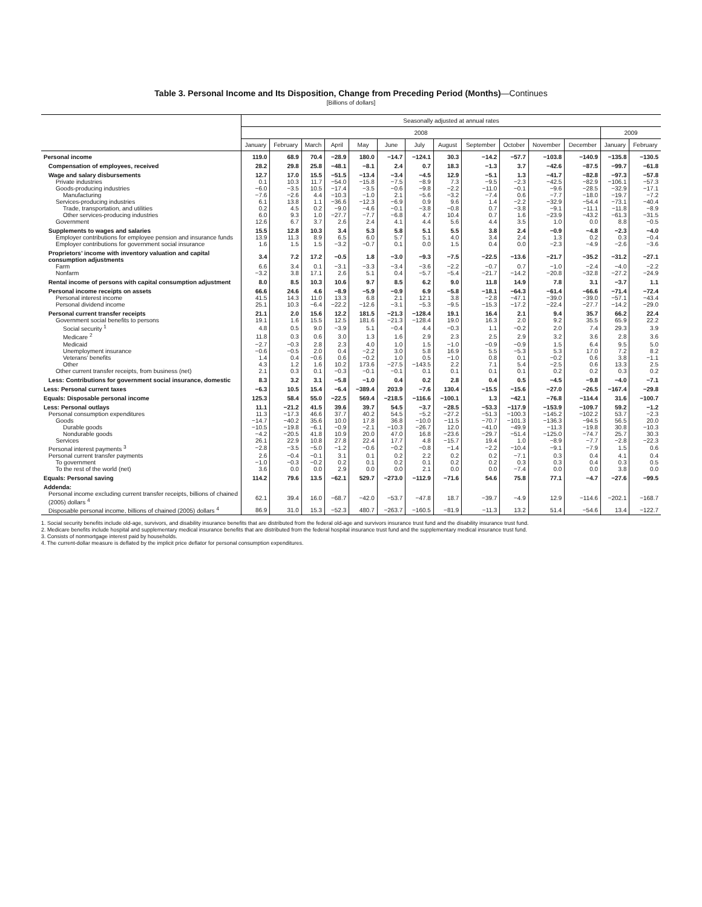Table 3. Personal Income and Its Disposition, Change from Preceding Period (Months)—Continues
[Billions of dollars]
| | Seasonally adjusted at annual rates | | | | | | | | | | | | | |
| --- | --- | --- | --- | --- | --- | --- | --- | --- | --- | --- | --- | --- | --- | --- |
| | 2008 | | | | | | | | | | | | 2009 | |
| | January | February | March | April | May | June | July | August | September | October | November | December | January | February |
| Personal income | 119.0 | 68.9 | 70.4 | −28.9 | 180.0 | −14.7 | −124.1 | 30.3 | −14.2 | −57.7 | −103.8 | −140.9 | −135.8 | −130.5 |
| Compensation of employees, received | 28.2 | 29.8 | 25.8 | −48.1 | −8.1 | 2.4 | 0.7 | 18.3 | −1.3 | 3.7 | −42.6 | −87.5 | −99.7 | −61.8 |
| Wage and salary disbursements | 12.7 | 17.0 | 15.5 | −51.5 | −13.4 | −3.4 | −4.5 | 12.9 | −5.1 | 1.3 | −41.7 | −82.8 | −97.3 | −57.8 |
| Private industries | 0.1 | 10.3 | 11.7 | −54.0 | −15.8 | −7.5 | −8.9 | 7.3 | −9.5 | −2.3 | −42.5 | −82.9 | −106.1 | −57.3 |
| Goods-producing industries | −6.0 | −3.5 | 10.5 | −17.4 | −3.5 | −0.6 | −9.8 | −2.2 | −11.0 | −0.1 | −9.6 | −28.5 | −32.9 | −17.1 |
| Manufacturing | −7.6 | −2.6 | 4.4 | −10.3 | −1.0 | 2.1 | −5.6 | −3.2 | −7.4 | 0.6 | −7.7 | −18.0 | −19.7 | −7.2 |
| Services-producing industries | 6.1 | 13.8 | 1.1 | −36.6 | −12.3 | −6.9 | 0.9 | 9.6 | 1.4 | −2.2 | −32.9 | −54.4 | −73.1 | −40.4 |
| Trade, transportation, and utilities | 0.2 | 4.5 | 0.2 | −9.0 | −4.6 | −0.1 | −3.8 | −0.8 | 0.7 | −3.8 | −9.1 | −11.1 | −11.8 | −8.9 |
| Other services-producing industries | 6.0 | 9.3 | 1.0 | −27.7 | −7.7 | −6.8 | 4.7 | 10.4 | 0.7 | 1.6 | −23.9 | −43.2 | −61.3 | −31.5 |
| Government | 12.6 | 6.7 | 3.7 | 2.6 | 2.4 | 4.1 | 4.4 | 5.6 | 4.4 | 3.5 | 1.0 | 0.0 | 8.8 | −0.5 |
| Supplements to wages and salaries | 15.5 | 12.8 | 10.3 | 3.4 | 5.3 | 5.8 | 5.1 | 5.5 | 3.8 | 2.4 | −0.9 | −4.8 | −2.3 | −4.0 |
| Employer contributions for employee pension and insurance funds | 13.9 | 11.3 | 8.9 | 6.5 | 6.0 | 5.7 | 5.1 | 4.0 | 3.4 | 2.4 | 1.3 | 0.2 | 0.3 | −0.4 |
| Employer contributions for government social insurance | 1.6 | 1.5 | 1.5 | −3.2 | −0.7 | 0.1 | 0.0 | 1.5 | 0.4 | 0.0 | −2.3 | −4.9 | −2.6 | −3.6 |
| Proprietors’ income with inventory valuation and capital consumption adjustments | 3.4 | 7.2 | 17.2 | −0.5 | 1.8 | −3.0 | −9.3 | −7.5 | −22.5 | −13.6 | −21.7 | −35.2 | −31.2 | −27.1 |
| Farm | 6.6 | 3.4 | 0.1 | −3.1 | −3.3 | −3.4 | −3.6 | −2.2 | −0.7 | 0.7 | −1.0 | −2.4 | −4.0 | −2.2 |
| Nonfarm | −3.2 | 3.8 | 17.1 | 2.6 | 5.1 | 0.4 | −5.7 | −5.4 | −21.7 | −14.2 | −20.8 | −32.8 | −27.2 | −24.9 |
| Rental income of persons with capital consumption adjustment | 8.0 | 8.5 | 10.3 | 10.6 | 9.7 | 8.5 | 6.2 | 9.0 | 11.8 | 14.9 | 7.8 | 3.1 | −3.7 | 1.1 |
| Personal income receipts on assets | 66.6 | 24.6 | 4.6 | −8.9 | −5.9 | −0.9 | 6.9 | −5.8 | −18.1 | −64.3 | −61.4 | −66.6 | −71.4 | −72.4 |
| Personal interest income | 41.5 | 14.3 | 11.0 | 13.3 | 6.8 | 2.1 | 12.1 | 3.8 | −2.8 | −47.1 | −39.0 | −39.0 | −57.1 | −43.4 |
| Personal dividend income | 25.1 | 10.3 | −6.4 | −22.2 | −12.6 | −3.1 | −5.3 | −9.5 | −15.3 | −17.2 | −22.4 | −27.7 | −14.2 | −29.0 |
| Personal current transfer receipts | 21.1 | 2.0 | 15.6 | 12.2 | 181.5 | −21.3 | −128.4 | 19.1 | 16.4 | 2.1 | 9.4 | 35.7 | 66.2 | 22.4 |
| Government social benefits to persons | 19.1 | 1.6 | 15.5 | 12.5 | 181.6 | −21.3 | −128.4 | 19.0 | 16.3 | 2.0 | 9.2 | 35.5 | 65.9 | 22.2 |
| Social security <sup>1</sup> | 4.8 | 0.5 | 9.0 | −3.9 | 5.1 | −0.4 | 4.4 | −0.3 | 1.1 | −0.2 | 2.0 | 7.4 | 29.3 | 3.9 |
| Medicare <sup>2</sup> | 11.8 | 0.3 | 0.6 | 3.0 | 1.3 | 1.6 | 2.9 | 2.3 | 2.5 | 2.9 | 3.2 | 3.6 | 2.8 | 3.6 |
| Medicaid | −2.7 | −0.3 | 2.8 | 2.3 | 4.0 | 1.0 | 1.5 | −1.0 | −0.9 | −0.9 | 1.5 | 6.4 | 9.5 | 5.0 |
| Unemployment insurance | −0.6 | −0.5 | 2.0 | 0.4 | −2.2 | 3.0 | 5.8 | 16.9 | 5.5 | −5.3 | 5.3 | 17.0 | 7.2 | 8.2 |
| Veterans’ benefits | 1.4 | 0.4 | −0.6 | 0.6 | −0.2 | 1.0 | 0.5 | −1.0 | 0.8 | 0.1 | −0.2 | 0.6 | 3.8 | −1.1 |
| Other | 4.3 | 1.2 | 1.6 | 10.2 | 173.6 | −27.5 | −143.5 | 2.2 | 7.1 | 5.4 | −2.5 | 0.6 | 13.3 | 2.5 |
| Other current transfer receipts, from business (net) | 2.1 | 0.3 | 0.1 | −0.3 | −0.1 | −0.1 | 0.1 | 0.1 | 0.1 | 0.1 | 0.2 | 0.2 | 0.3 | 0.2 |
| Less: Contributions for government social insurance, domestic | 8.3 | 3.2 | 3.1 | −5.8 | −1.0 | 0.4 | 0.2 | 2.8 | 0.4 | 0.5 | −4.5 | −9.8 | −4.0 | −7.1 |
| Less: Personal current taxes | −6.3 | 10.5 | 15.4 | −6.4 | −389.4 | 203.9 | −7.6 | 130.4 | −15.5 | −15.6 | −27.0 | −26.5 | −167.4 | −29.8 |
| Equals: Disposable personal income | 125.3 | 58.4 | 55.0 | −22.5 | 569.4 | −218.5 | −116.6 | −100.1 | 1.3 | −42.1 | −76.8 | −114.4 | 31.6 | −100.7 |
| Less: Personal outlays | 11.1 | −21.2 | 41.5 | 39.6 | 39.7 | 54.5 | −3.7 | −28.5 | −53.3 | −117.9 | −153.9 | −109.7 | 59.2 | −1.2 |
| Personal consumption expenditures | 11.3 | −17.3 | 46.6 | 37.7 | 40.2 | 54.5 | −5.2 | −27.2 | −51.3 | −100.3 | −145.2 | −102.2 | 53.7 | −2.3 |
| Goods | −14.7 | −40.2 | 35.6 | 10.0 | 17.8 | 36.8 | −10.0 | −11.5 | −70.7 | −101.3 | −136.3 | −94.5 | 56.5 | 20.0 |
| Durable goods | −10.5 | −19.8 | −6.1 | −0.9 | −2.1 | −10.3 | −26.7 | 12.0 | −41.0 | −49.9 | −11.3 | −19.8 | 30.8 | −10.3 |
| Nondurable goods | −4.2 | −20.5 | 41.8 | 10.9 | 20.0 | 47.0 | 16.8 | −23.6 | −29.7 | −51.4 | −125.0 | −74.7 | 25.7 | 30.3 |
| Services | 26.1 | 22.9 | 10.8 | 27.8 | 22.4 | 17.7 | 4.8 | −15.7 | 19.4 | 1.0 | −8.9 | −7.7 | −2.8 | −22.3 |
| Personal interest payments <sup>3</sup> | −2.8 | −3.5 | −5.0 | −1.2 | −0.6 | −0.2 | −0.8 | −1.4 | −2.2 | −10.4 | −9.1 | −7.9 | 1.5 | 0.6 |
| Personal current transfer payments | 2.6 | −0.4 | −0.1 | 3.1 | 0.1 | 0.2 | 2.2 | 0.2 | 0.2 | −7.1 | 0.3 | 0.4 | 4.1 | 0.4 |
| To government | −1.0 | −0.3 | −0.2 | 0.2 | 0.1 | 0.2 | 0.1 | 0.2 | 0.2 | 0.3 | 0.3 | 0.4 | 0.3 | 0.5 |
| To the rest of the world (net) | 3.6 | 0.0 | 0.0 | 2.9 | 0.0 | 0.0 | 2.1 | 0.0 | 0.0 | −7.4 | 0.0 | 0.0 | 3.8 | 0.0 |
| Equals: Personal saving | 114.2 | 79.6 | 13.5 | −62.1 | 529.7 | −273.0 | −112.9 | −71.6 | 54.6 | 75.8 | 77.1 | −4.7 | −27.6 | −99.5 |
| Addenda: | | | | | | | | | | | | | | |
| Personal income excluding current transfer receipts, billions of chained (2005) dollars <sup>4</sup> | 62.1 | 39.4 | 16.0 | −68.7 | −42.0 | −53.7 | −47.8 | 18.7 | −39.7 | −4.9 | 12.9 | −114.6 | −202.1 | −168.7 |
| Disposable personal income, billions of chained (2005) dollars <sup>4</sup> | 86.9 | 31.0 | 15.3 | −52.3 | 480.7 | −263.7 | −160.5 | −81.9 | −11.3 | 13.2 | 51.4 | −54.6 | 13.4 | −122.7 |
1. Social security benefits include old-age, survivors, and disability insurance benefits that are distributed from the federal old-age and survivors insurance trust fund and the disability insurance trust fund.
2. Medicare benefits include hospital and supplementary medical insurance benefits that are distributed from the federal hospital insurance trust fund and the supplementary medical insurance trust fund.
3. Consists of nonmortgage interest paid by households.
4. The current-dollar measure is deflated by the implicit price deflator for personal consumption expenditures.